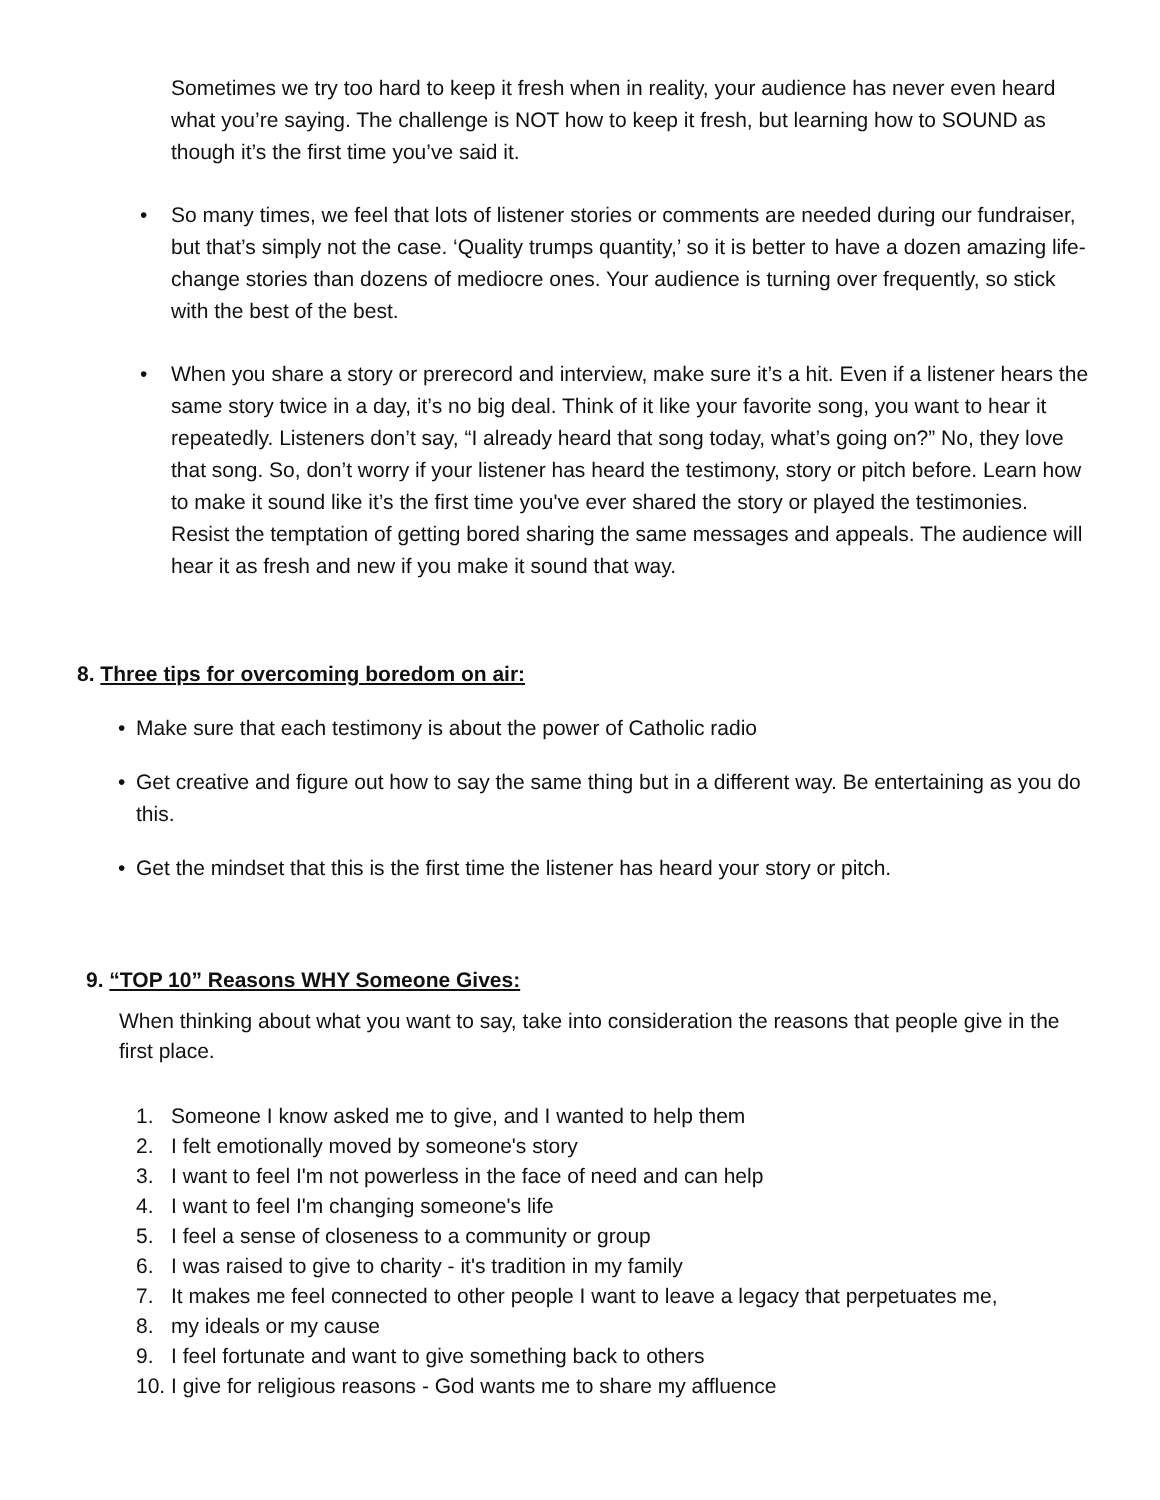Sometimes we try too hard to keep it fresh when in reality, your audience has never even heard what you’re saying. The challenge is NOT how to keep it fresh, but learning how to SOUND as though it’s the first time you’ve said it.
• So many times, we feel that lots of listener stories or comments are needed during our fundraiser, but that’s simply not the case. ‘Quality trumps quantity,’ so it is better to have a dozen amazing life-change stories than dozens of mediocre ones. Your audience is turning over frequently, so stick with the best of the best.
• When you share a story or prerecord and interview, make sure it’s a hit. Even if a listener hears the same story twice in a day, it’s no big deal. Think of it like your favorite song, you want to hear it repeatedly. Listeners don’t say, “I already heard that song today, what’s going on?” No, they love that song. So, don’t worry if your listener has heard the testimony, story or pitch before. Learn how to make it sound like it’s the first time you've ever shared the story or played the testimonies. Resist the temptation of getting bored sharing the same messages and appeals. The audience will hear it as fresh and new if you make it sound that way.
8. Three tips for overcoming boredom on air:
• Make sure that each testimony is about the power of Catholic radio
• Get creative and figure out how to say the same thing but in a different way. Be entertaining as you do this.
• Get the mindset that this is the first time the listener has heard your story or pitch.
9. “TOP 10” Reasons WHY Someone Gives:
When thinking about what you want to say, take into consideration the reasons that people give in the first place.
1. Someone I know asked me to give, and I wanted to help them
2. I felt emotionally moved by someone's story
3. I want to feel I'm not powerless in the face of need and can help
4. I want to feel I'm changing someone's life
5. I feel a sense of closeness to a community or group
6. I was raised to give to charity - it's tradition in my family
7. It makes me feel connected to other people I want to leave a legacy that perpetuates me,
8. my ideals or my cause
9. I feel fortunate and want to give something back to others
10. I give for religious reasons - God wants me to share my affluence